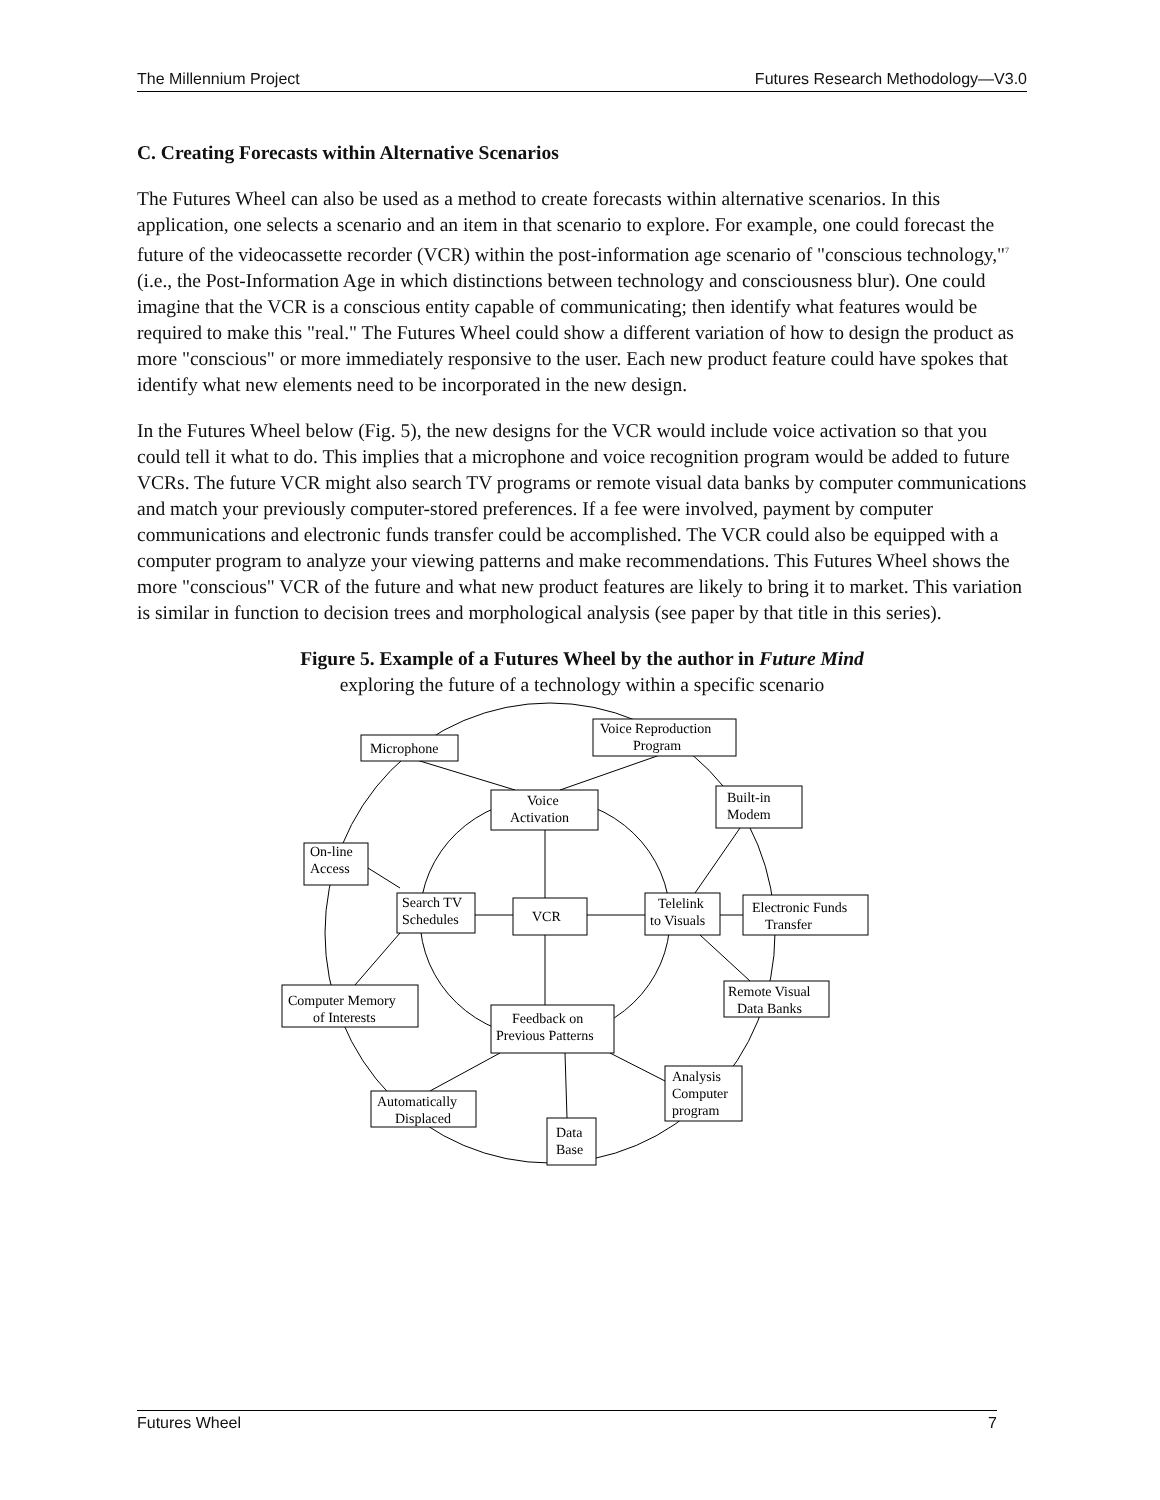The Millennium Project Futures Research Methodology—V3.0
C. Creating Forecasts within Alternative Scenarios
The Futures Wheel can also be used as a method to create forecasts within alternative scenarios. In this application, one selects a scenario and an item in that scenario to explore. For example, one could forecast the future of the videocassette recorder (VCR) within the post-information age scenario of "conscious technology,"<sup>7</sup> (i.e., the Post-Information Age in which distinctions between technology and consciousness blur). One could imagine that the VCR is a conscious entity capable of communicating; then identify what features would be required to make this "real." The Futures Wheel could show a different variation of how to design the product as more "conscious" or more immediately responsive to the user. Each new product feature could have spokes that identify what new elements need to be incorporated in the new design.
In the Futures Wheel below (Fig. 5), the new designs for the VCR would include voice activation so that you could tell it what to do. This implies that a microphone and voice recognition program would be added to future VCRs. The future VCR might also search TV programs or remote visual data banks by computer communications and match your previously computer-stored preferences. If a fee were involved, payment by computer communications and electronic funds transfer could be accomplished. The VCR could also be equipped with a computer program to analyze your viewing patterns and make recommendations. This Futures Wheel shows the more "conscious" VCR of the future and what new product features are likely to bring it to market. This variation is similar in function to decision trees and morphological analysis (see paper by that title in this series).
Figure 5. Example of a Futures Wheel by the author in Future Mind
exploring the future of a technology within a specific scenario
Microphone
Voice Reproduction
Program
Voice
Activation
Built-in
Modem
On-line
Access
Search TV
Schedules
VCR
Telelink
to Visuals
Electronic Funds
Transfer
Computer Memory
of Interests
Remote Visual
Data Banks
Feedback on
Previous Patterns
Analysis
Computer
program
Automatically
Displaced
Data
Base
Futures Wheel 7